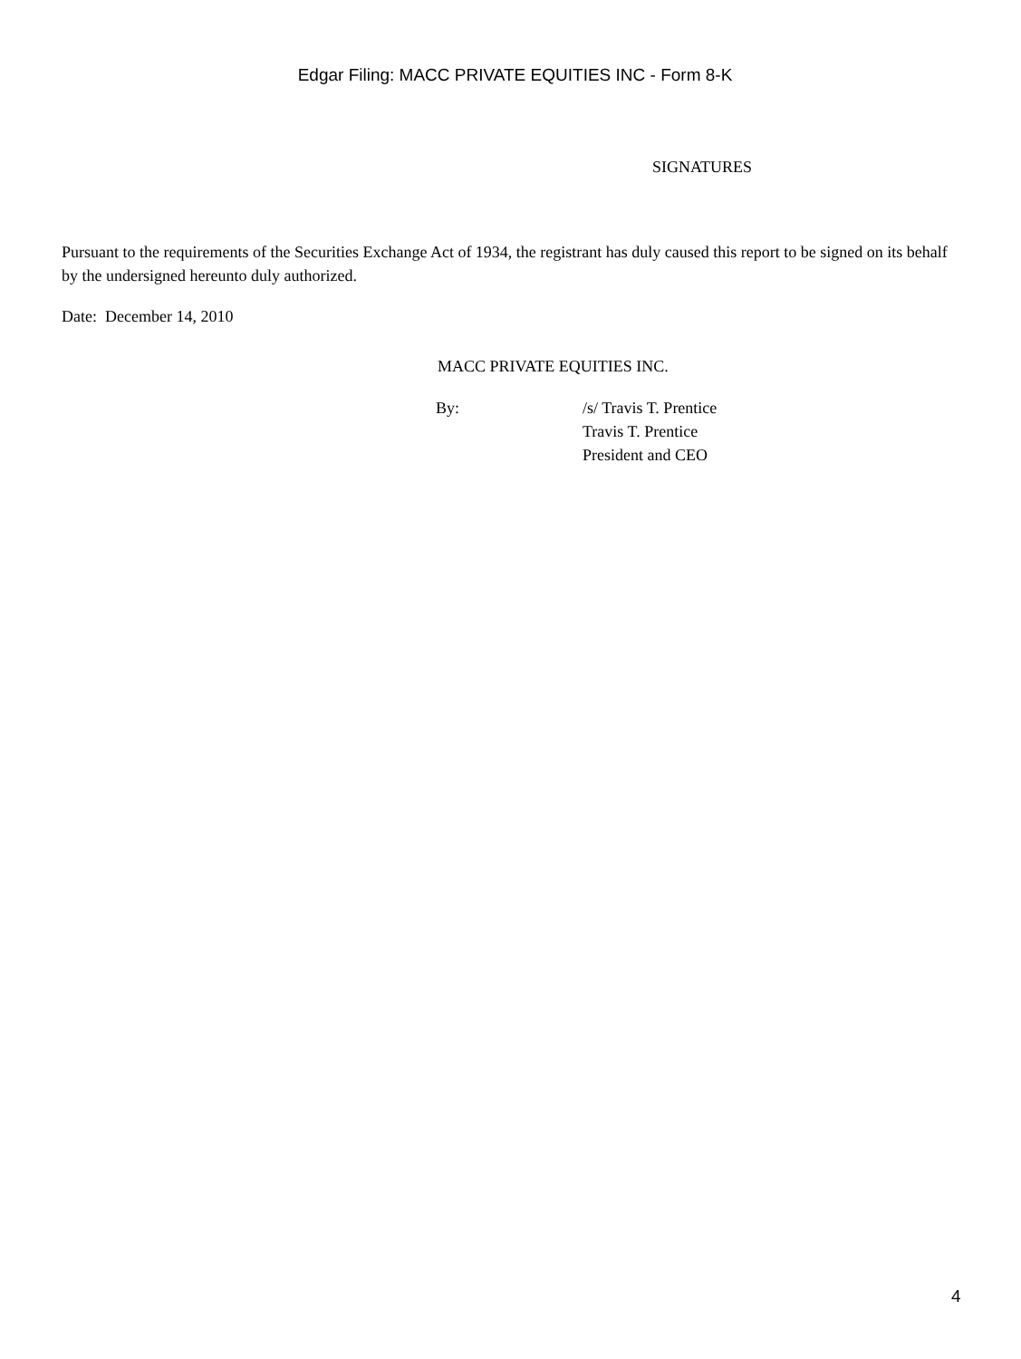Edgar Filing: MACC PRIVATE EQUITIES INC - Form 8-K
SIGNATURES
Pursuant to the requirements of the Securities Exchange Act of 1934, the registrant has duly caused this report to be signed on its behalf by the undersigned hereunto duly authorized.
Date: December 14, 2010
MACC PRIVATE EQUITIES INC.
| By: | /s/ Travis T. Prentice Travis T. Prentice President and CEO |
4